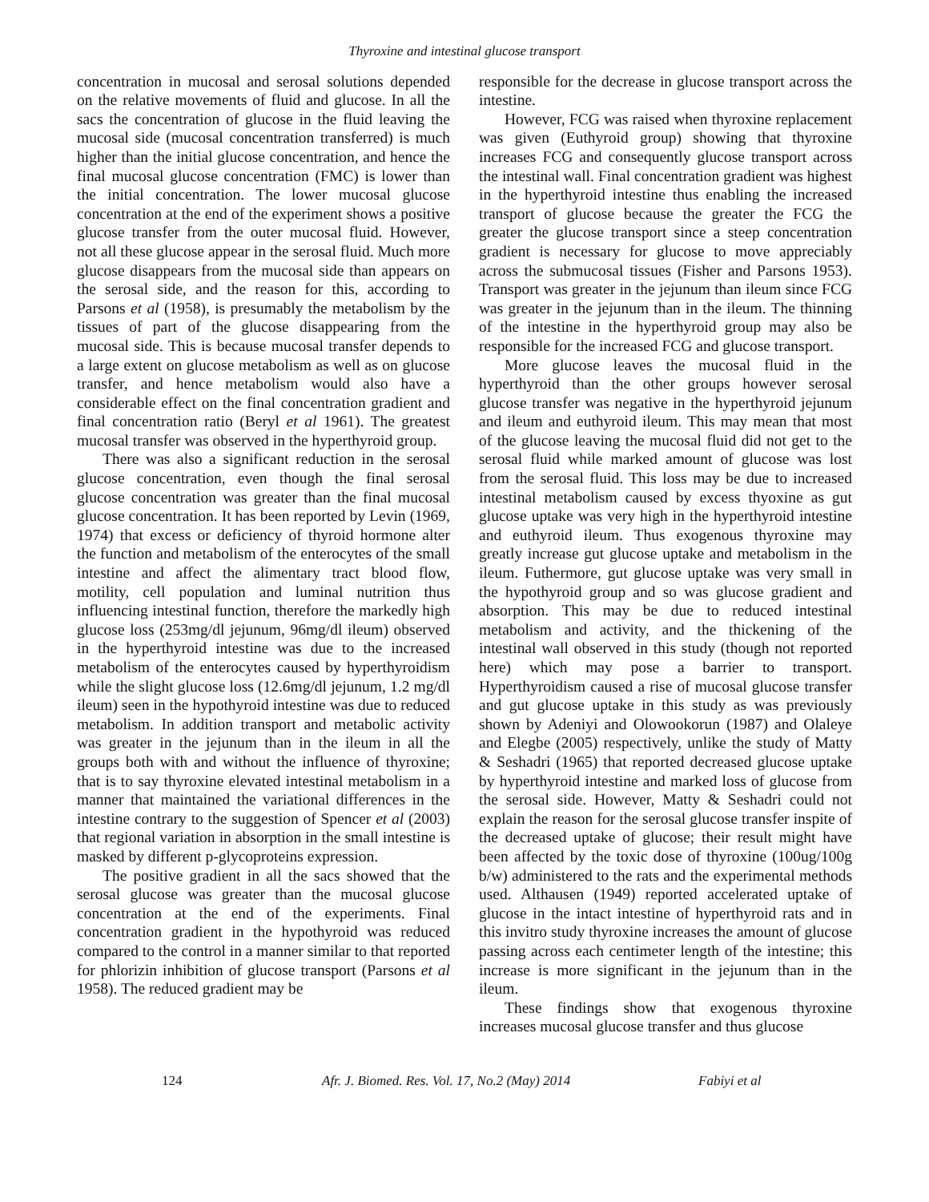Thyroxine and intestinal glucose transport
concentration in mucosal and serosal solutions depended on the relative movements of fluid and glucose. In all the sacs the concentration of glucose in the fluid leaving the mucosal side (mucosal concentration transferred) is much higher than the initial glucose concentration, and hence the final mucosal glucose concentration (FMC) is lower than the initial concentration. The lower mucosal glucose concentration at the end of the experiment shows a positive glucose transfer from the outer mucosal fluid. However, not all these glucose appear in the serosal fluid. Much more glucose disappears from the mucosal side than appears on the serosal side, and the reason for this, according to Parsons et al (1958), is presumably the metabolism by the tissues of part of the glucose disappearing from the mucosal side. This is because mucosal transfer depends to a large extent on glucose metabolism as well as on glucose transfer, and hence metabolism would also have a considerable effect on the final concentration gradient and final concentration ratio (Beryl et al 1961). The greatest mucosal transfer was observed in the hyperthyroid group.
There was also a significant reduction in the serosal glucose concentration, even though the final serosal glucose concentration was greater than the final mucosal glucose concentration. It has been reported by Levin (1969, 1974) that excess or deficiency of thyroid hormone alter the function and metabolism of the enterocytes of the small intestine and affect the alimentary tract blood flow, motility, cell population and luminal nutrition thus influencing intestinal function, therefore the markedly high glucose loss (253mg/dl jejunum, 96mg/dl ileum) observed in the hyperthyroid intestine was due to the increased metabolism of the enterocytes caused by hyperthyroidism while the slight glucose loss (12.6mg/dl jejunum, 1.2 mg/dl ileum) seen in the hypothyroid intestine was due to reduced metabolism. In addition transport and metabolic activity was greater in the jejunum than in the ileum in all the groups both with and without the influence of thyroxine; that is to say thyroxine elevated intestinal metabolism in a manner that maintained the variational differences in the intestine contrary to the suggestion of Spencer et al (2003) that regional variation in absorption in the small intestine is masked by different p-glycoproteins expression.
The positive gradient in all the sacs showed that the serosal glucose was greater than the mucosal glucose concentration at the end of the experiments. Final concentration gradient in the hypothyroid was reduced compared to the control in a manner similar to that reported for phlorizin inhibition of glucose transport (Parsons et al 1958). The reduced gradient may be
responsible for the decrease in glucose transport across the intestine.
However, FCG was raised when thyroxine replacement was given (Euthyroid group) showing that thyroxine increases FCG and consequently glucose transport across the intestinal wall. Final concentration gradient was highest in the hyperthyroid intestine thus enabling the increased transport of glucose because the greater the FCG the greater the glucose transport since a steep concentration gradient is necessary for glucose to move appreciably across the submucosal tissues (Fisher and Parsons 1953). Transport was greater in the jejunum than ileum since FCG was greater in the jejunum than in the ileum. The thinning of the intestine in the hyperthyroid group may also be responsible for the increased FCG and glucose transport.
More glucose leaves the mucosal fluid in the hyperthyroid than the other groups however serosal glucose transfer was negative in the hyperthyroid jejunum and ileum and euthyroid ileum. This may mean that most of the glucose leaving the mucosal fluid did not get to the serosal fluid while marked amount of glucose was lost from the serosal fluid. This loss may be due to increased intestinal metabolism caused by excess thyoxine as gut glucose uptake was very high in the hyperthyroid intestine and euthyroid ileum. Thus exogenous thyroxine may greatly increase gut glucose uptake and metabolism in the ileum. Futhermore, gut glucose uptake was very small in the hypothyroid group and so was glucose gradient and absorption. This may be due to reduced intestinal metabolism and activity, and the thickening of the intestinal wall observed in this study (though not reported here) which may pose a barrier to transport. Hyperthyroidism caused a rise of mucosal glucose transfer and gut glucose uptake in this study as was previously shown by Adeniyi and Olowookorun (1987) and Olaleye and Elegbe (2005) respectively, unlike the study of Matty & Seshadri (1965) that reported decreased glucose uptake by hyperthyroid intestine and marked loss of glucose from the serosal side. However, Matty & Seshadri could not explain the reason for the serosal glucose transfer inspite of the decreased uptake of glucose; their result might have been affected by the toxic dose of thyroxine (100ug/100g b/w) administered to the rats and the experimental methods used. Althausen (1949) reported accelerated uptake of glucose in the intact intestine of hyperthyroid rats and in this invitro study thyroxine increases the amount of glucose passing across each centimeter length of the intestine; this increase is more significant in the jejunum than in the ileum.
These findings show that exogenous thyroxine increases mucosal glucose transfer and thus glucose
124 Afr. J. Biomed. Res. Vol. 17, No.2 (May) 2014 Fabiyi et al